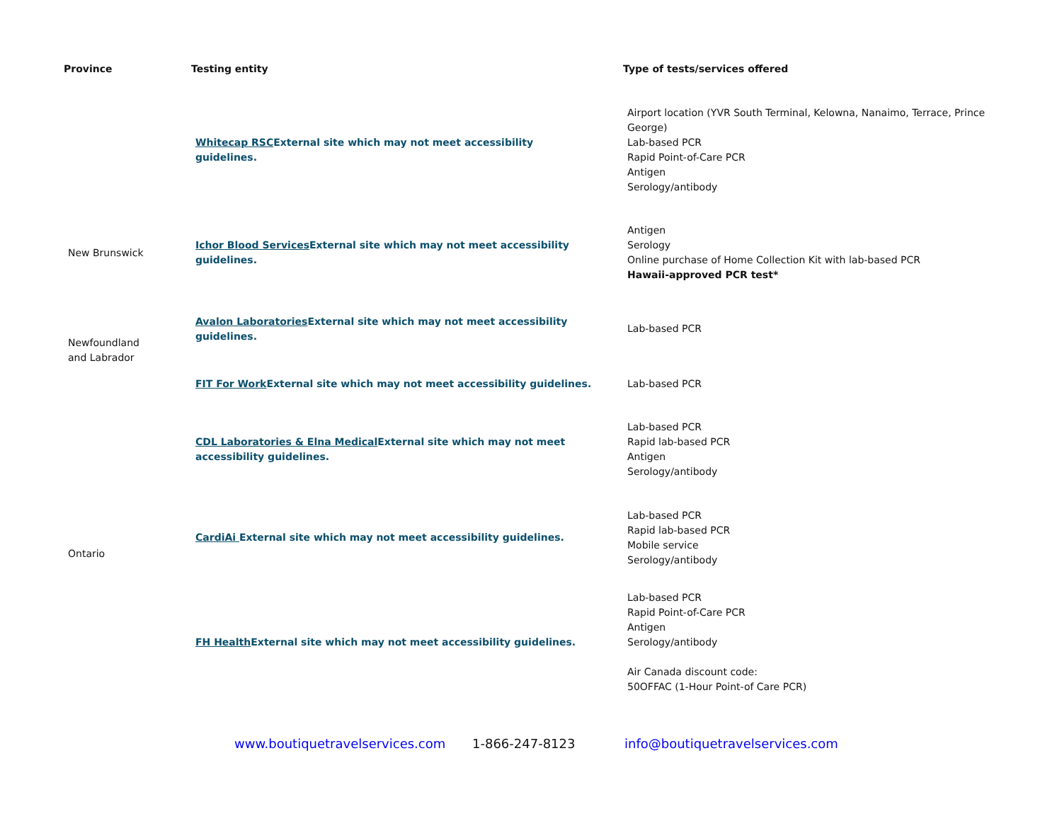| Province | Testing entity | Type of tests/services offered |
| --- | --- | --- |
| | Whitecap RSC External site which may not meet accessibility guidelines. | Airport location (YVR South Terminal, Kelowna, Nanaimo, Terrace, Prince George) Lab-based PCR Rapid Point-of-Care PCR Antigen Serology/antibody |
| New Brunswick | Ichor Blood Services External site which may not meet accessibility guidelines. | Antigen Serology Online purchase of Home Collection Kit with lab-based PCR Hawaii-approved PCR test* |
| Newfoundland and Labrador | Avalon Laboratories External site which may not meet accessibility guidelines. | Lab-based PCR |
| | FIT For Work External site which may not meet accessibility guidelines. | Lab-based PCR |
| Ontario | CDL Laboratories & Elna Medical External site which may not meet accessibility guidelines. | Lab-based PCR Rapid lab-based PCR Antigen Serology/antibody |
| | CardiAi External site which may not meet accessibility guidelines. | Lab-based PCR Rapid lab-based PCR Mobile service Serology/antibody |
| | FH Health External site which may not meet accessibility guidelines. | Lab-based PCR Rapid Point-of-Care PCR Antigen Serology/antibody Air Canada discount code: 50OFFAC (1-Hour Point-of Care PCR) |
www.boutiquetravelservices.com 1-866-247-8123
info@boutiquetravelservices.com